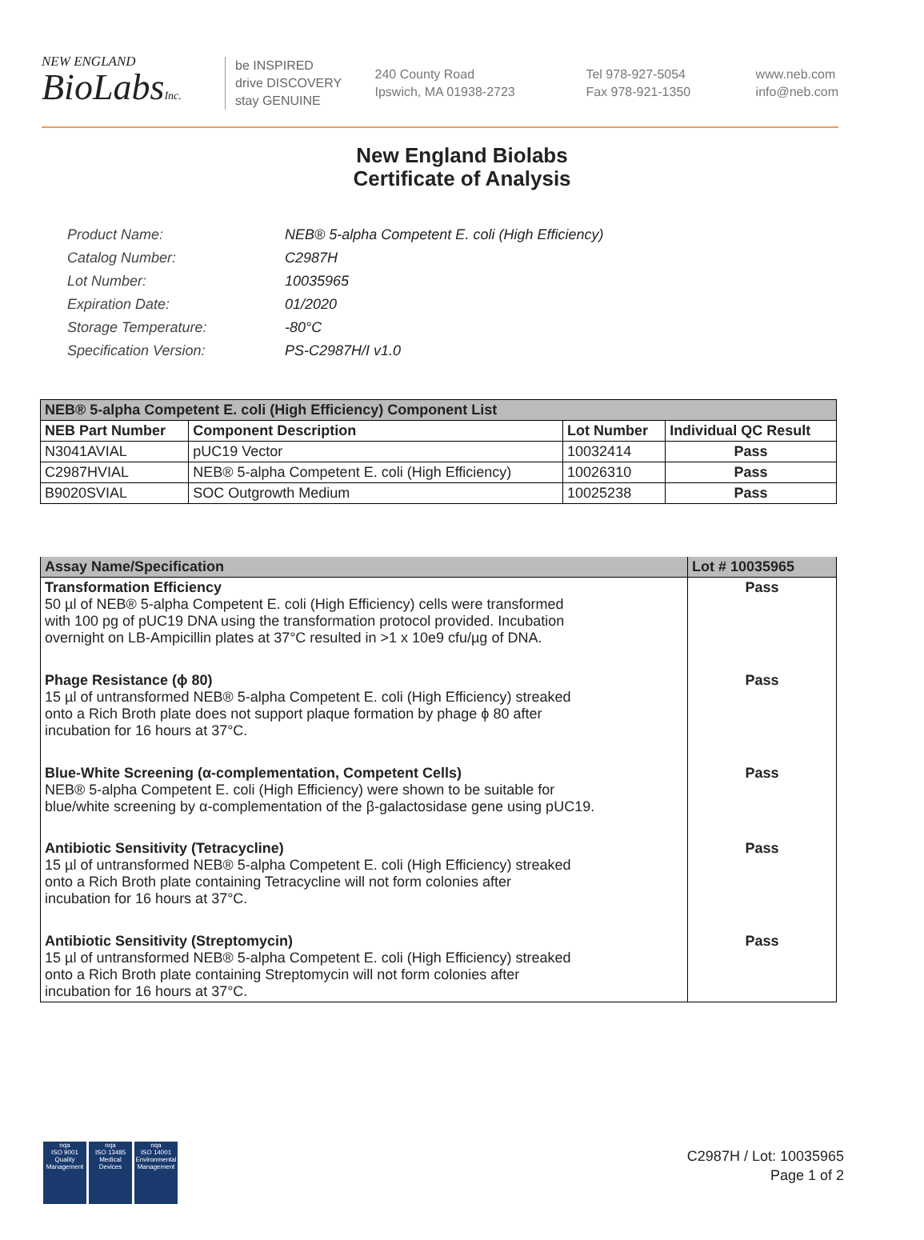NEW ENGLAND
BioLabsInc.
be INSPIRED
drive DISCOVERY
stay GENUINE
240 County Road
Ipswich, MA 01938-2723
Tel 978-927-5054
Fax 978-921-1350
www.neb.com
info@neb.com
New England Biolabs
Certificate of Analysis
| Product Name: | NEB® 5-alpha Competent E. coli (High Efficiency) |
| Catalog Number: | C2987H |
| Lot Number: | 10035965 |
| Expiration Date: | 01/2020 |
| Storage Temperature: | -80°C |
| Specification Version: | PS-C2987H/I v1.0 |
| NEB® 5-alpha Competent E. coli (High Efficiency) Component List | | | |
| NEB Part Number | Component Description | Lot Number | Individual QC Result |
| N3041AVIAL | pUC19 Vector | 10032414 | Pass |
| C2987HVIAL | NEB® 5-alpha Competent E. coli (High Efficiency) | 10026310 | Pass |
| B9020SVIAL | SOC Outgrowth Medium | 10025238 | Pass |
| Assay Name/Specification | Lot # 10035965 |
| Transformation Efficiency 50 µl of NEB® 5-alpha Competent E. coli (High Efficiency) cells were transformed with 100 pg of pUC19 DNA using the transformation protocol provided. Incubation overnight on LB-Ampicillin plates at 37°C resulted in >1 x 10e9 cfu/µg of DNA. | Pass |
| Phage Resistance (ϕ 80) 15 µl of untransformed NEB® 5-alpha Competent E. coli (High Efficiency) streaked onto a Rich Broth plate does not support plaque formation by phage ϕ 80 after incubation for 16 hours at 37°C. | Pass |
| Blue-White Screening (α-complementation, Competent Cells) NEB® 5-alpha Competent E. coli (High Efficiency) were shown to be suitable for blue/white screening by α-complementation of the β-galactosidase gene using pUC19. | Pass |
| Antibiotic Sensitivity (Tetracycline) 15 µl of untransformed NEB® 5-alpha Competent E. coli (High Efficiency) streaked onto a Rich Broth plate containing Tetracycline will not form colonies after incubation for 16 hours at 37°C. | Pass |
| Antibiotic Sensitivity (Streptomycin) 15 µl of untransformed NEB® 5-alpha Competent E. coli (High Efficiency) streaked onto a Rich Broth plate containing Streptomycin will not form colonies after incubation for 16 hours at 37°C. | Pass |
nqa
ISO 9001
Quality Management
nqa
ISO 13485
Medical Devices
nqa
ISO 14001
Environmental Management
C2987H / Lot: 10035965
Page 1 of 2